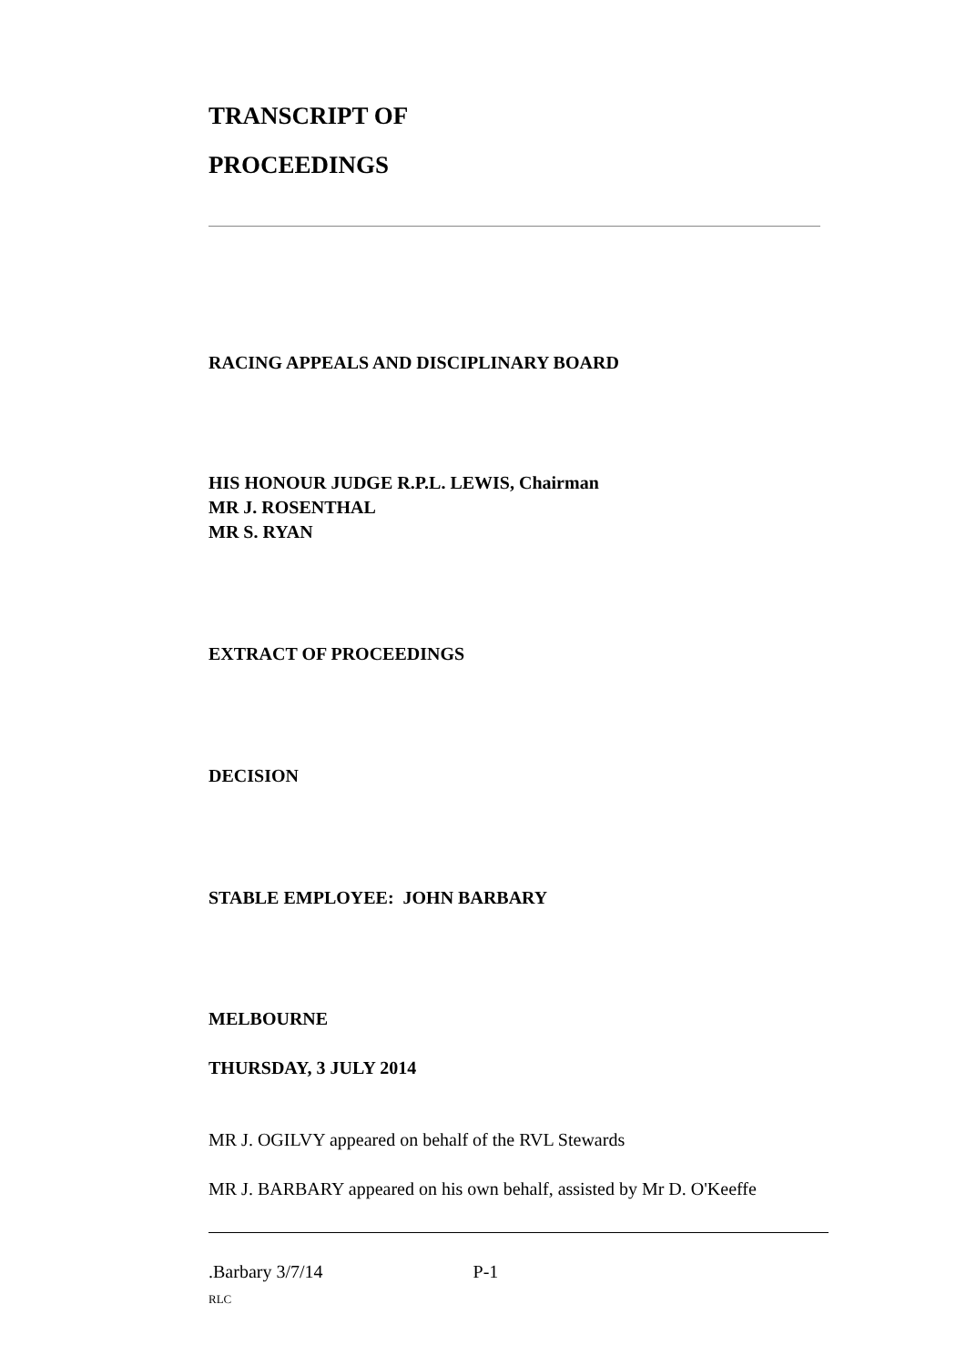TRANSCRIPT OF
PROCEEDINGS
RACING APPEALS AND DISCIPLINARY BOARD
HIS HONOUR JUDGE R.P.L. LEWIS, Chairman
MR J. ROSENTHAL
MR S. RYAN
EXTRACT OF PROCEEDINGS
DECISION
STABLE EMPLOYEE: JOHN BARBARY
MELBOURNE
THURSDAY, 3 JULY 2014
MR J. OGILVY appeared on behalf of the RVL Stewards
MR J. BARBARY appeared on his own behalf, assisted by Mr D. O'Keeffe
.Barbary 3/7/14 P-1
RLC